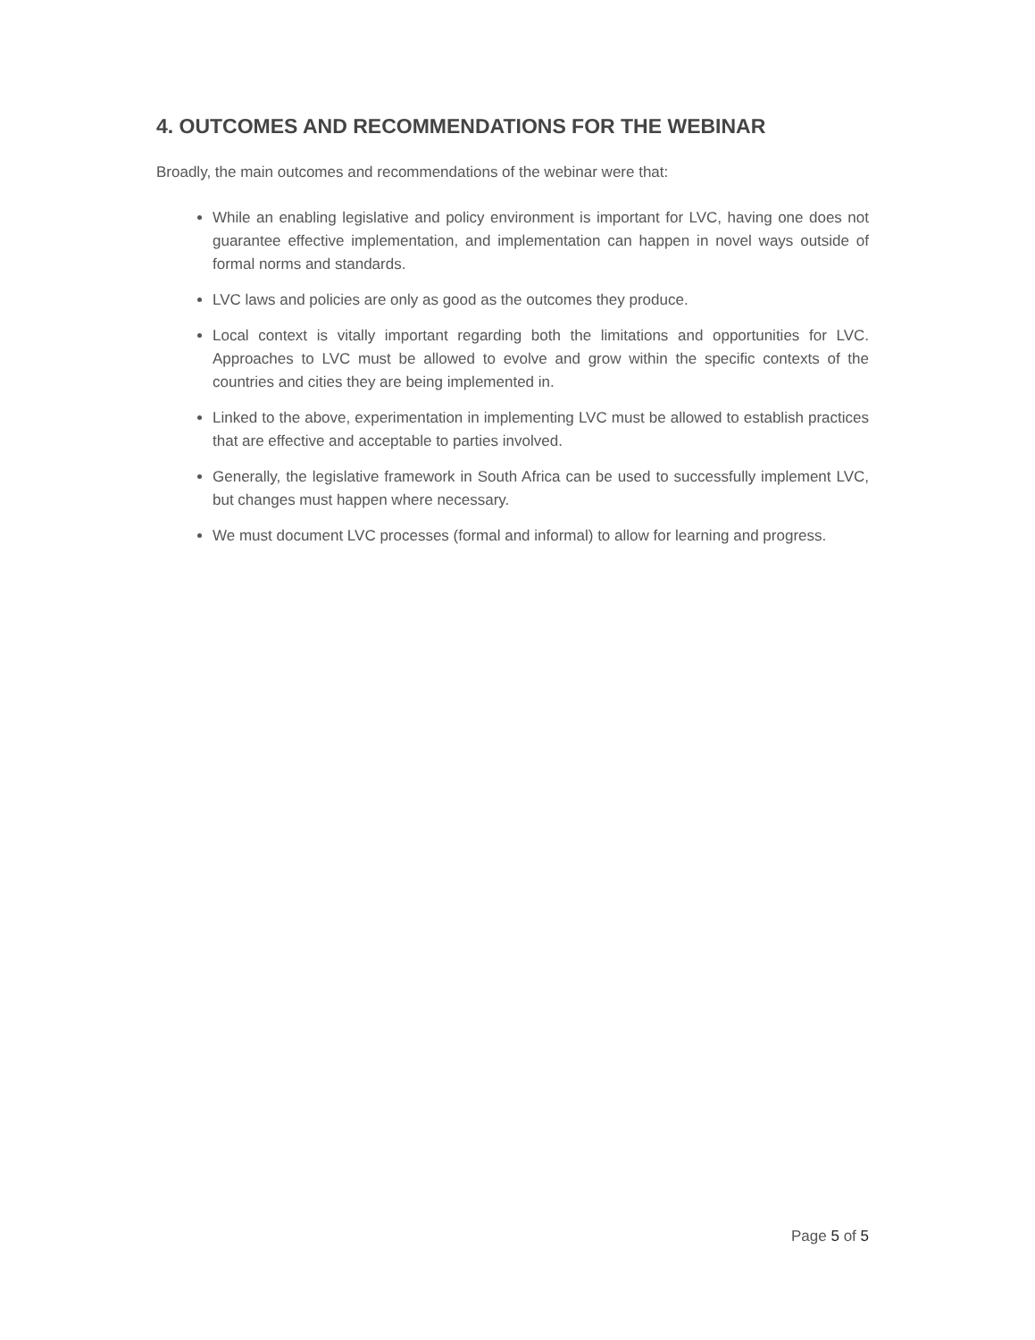4. OUTCOMES AND RECOMMENDATIONS FOR THE WEBINAR
Broadly, the main outcomes and recommendations of the webinar were that:
While an enabling legislative and policy environment is important for LVC, having one does not guarantee effective implementation, and implementation can happen in novel ways outside of formal norms and standards.
LVC laws and policies are only as good as the outcomes they produce.
Local context is vitally important regarding both the limitations and opportunities for LVC. Approaches to LVC must be allowed to evolve and grow within the specific contexts of the countries and cities they are being implemented in.
Linked to the above, experimentation in implementing LVC must be allowed to establish practices that are effective and acceptable to parties involved.
Generally, the legislative framework in South Africa can be used to successfully implement LVC, but changes must happen where necessary.
We must document LVC processes (formal and informal) to allow for learning and progress.
Page 5 of 5